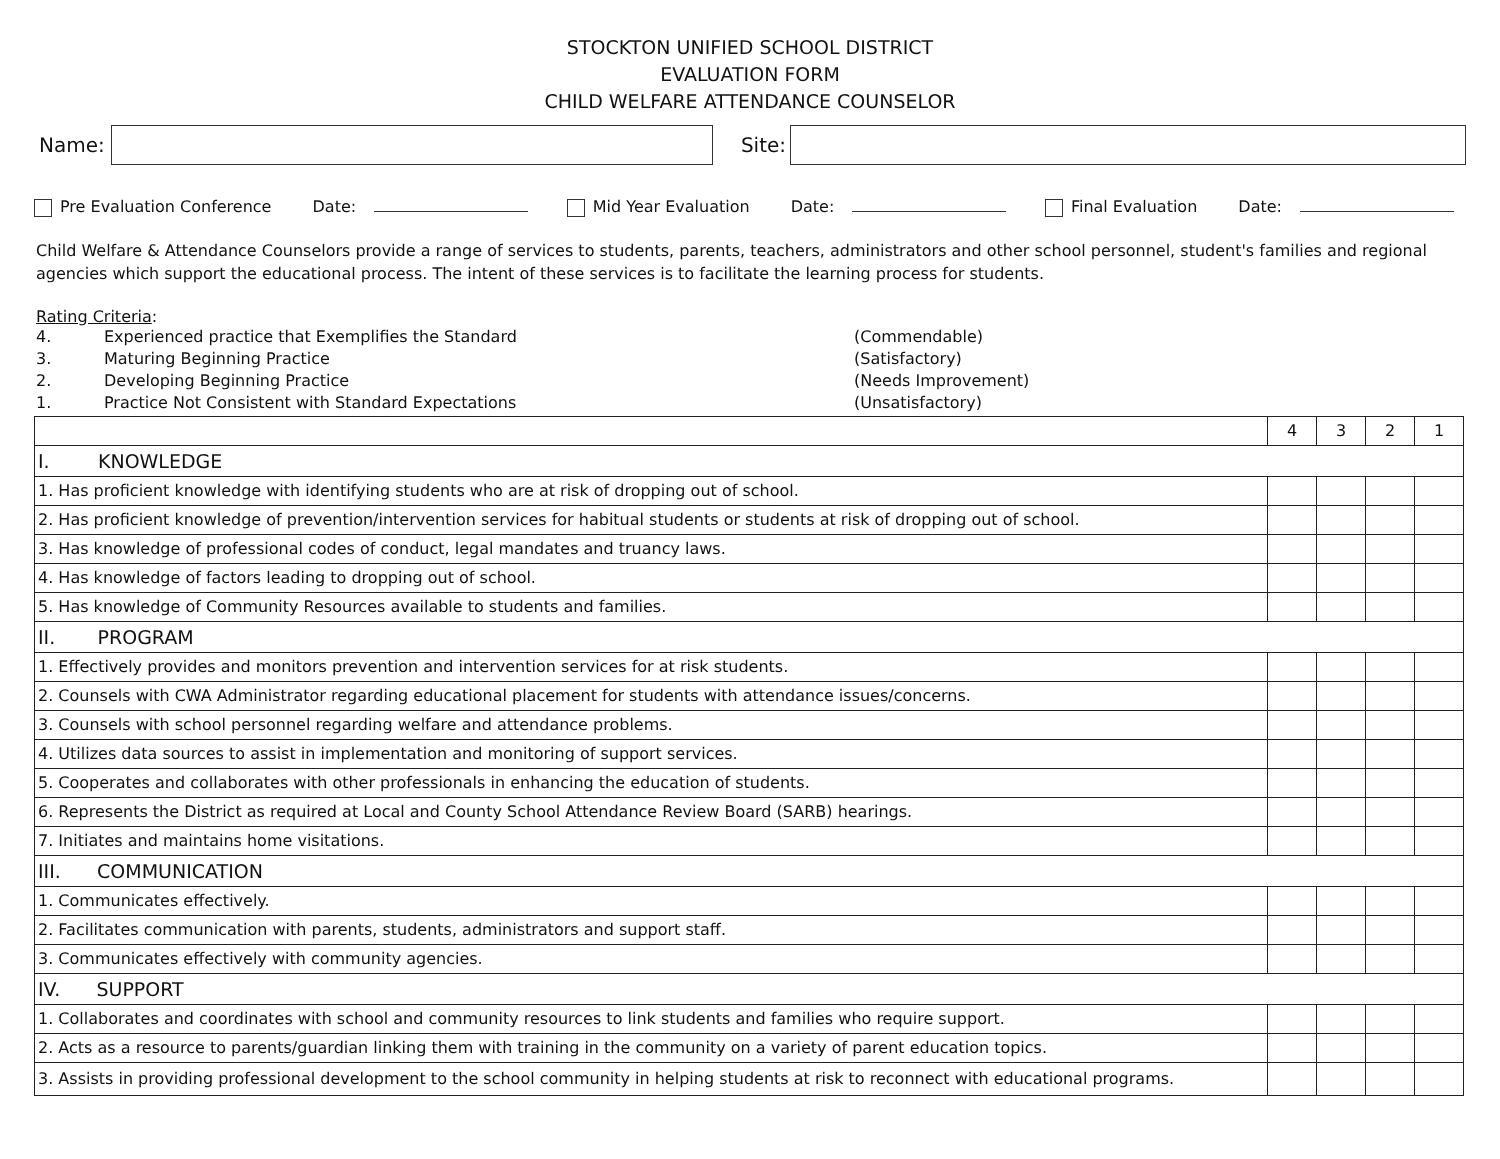STOCKTON UNIFIED SCHOOL DISTRICT
EVALUATION FORM
CHILD WELFARE ATTENDANCE COUNSELOR
Name: Site:
Pre Evaluation Conference Date: Mid Year Evaluation Date: Final Evaluation Date:
Child Welfare & Attendance Counselors provide a range of services to students, parents, teachers, administrators and other school personnel, student's families and regional agencies which support the educational process. The intent of these services is to facilitate the learning process for students.
Rating Criteria:
| 4. | Experienced practice that Exemplifies the Standard | (Commendable) |
| 3. | Maturing Beginning Practice | (Satisfactory) |
| 2. | Developing Beginning Practice | (Needs Improvement) |
| 1. | Practice Not Consistent with Standard Expectations | (Unsatisfactory) |
| | 4 | 3 | 2 | 1 |
| I. KNOWLEDGE | | | | |
| 1. Has proficient knowledge with identifying students who are at risk of dropping out of school. | | | | |
| 2. Has proficient knowledge of prevention/intervention services for habitual students or students at risk of dropping out of school. | | | | |
| 3. Has knowledge of professional codes of conduct, legal mandates and truancy laws. | | | | |
| 4. Has knowledge of factors leading to dropping out of school. | | | | |
| 5. Has knowledge of Community Resources available to students and families. | | | | |
| II. PROGRAM | | | | |
| 1. Effectively provides and monitors prevention and intervention services for at risk students. | | | | |
| 2. Counsels with CWA Administrator regarding educational placement for students with attendance issues/concerns. | | | | |
| 3. Counsels with school personnel regarding welfare and attendance problems. | | | | |
| 4. Utilizes data sources to assist in implementation and monitoring of support services. | | | | |
| 5. Cooperates and collaborates with other professionals in enhancing the education of students. | | | | |
| 6. Represents the District as required at Local and County School Attendance Review Board (SARB) hearings. | | | | |
| 7. Initiates and maintains home visitations. | | | | |
| III. COMMUNICATION | | | | |
| 1. Communicates effectively. | | | | |
| 2. Facilitates communication with parents, students, administrators and support staff. | | | | |
| 3. Communicates effectively with community agencies. | | | | |
| IV. SUPPORT | | | | |
| 1. Collaborates and coordinates with school and community resources to link students and families who require support. | | | | |
| 2. Acts as a resource to parents/guardian linking them with training in the community on a variety of parent education topics. | | | | |
| 3. Assists in providing professional development to the school community in helping students at risk to reconnect with educational programs. | | | | |